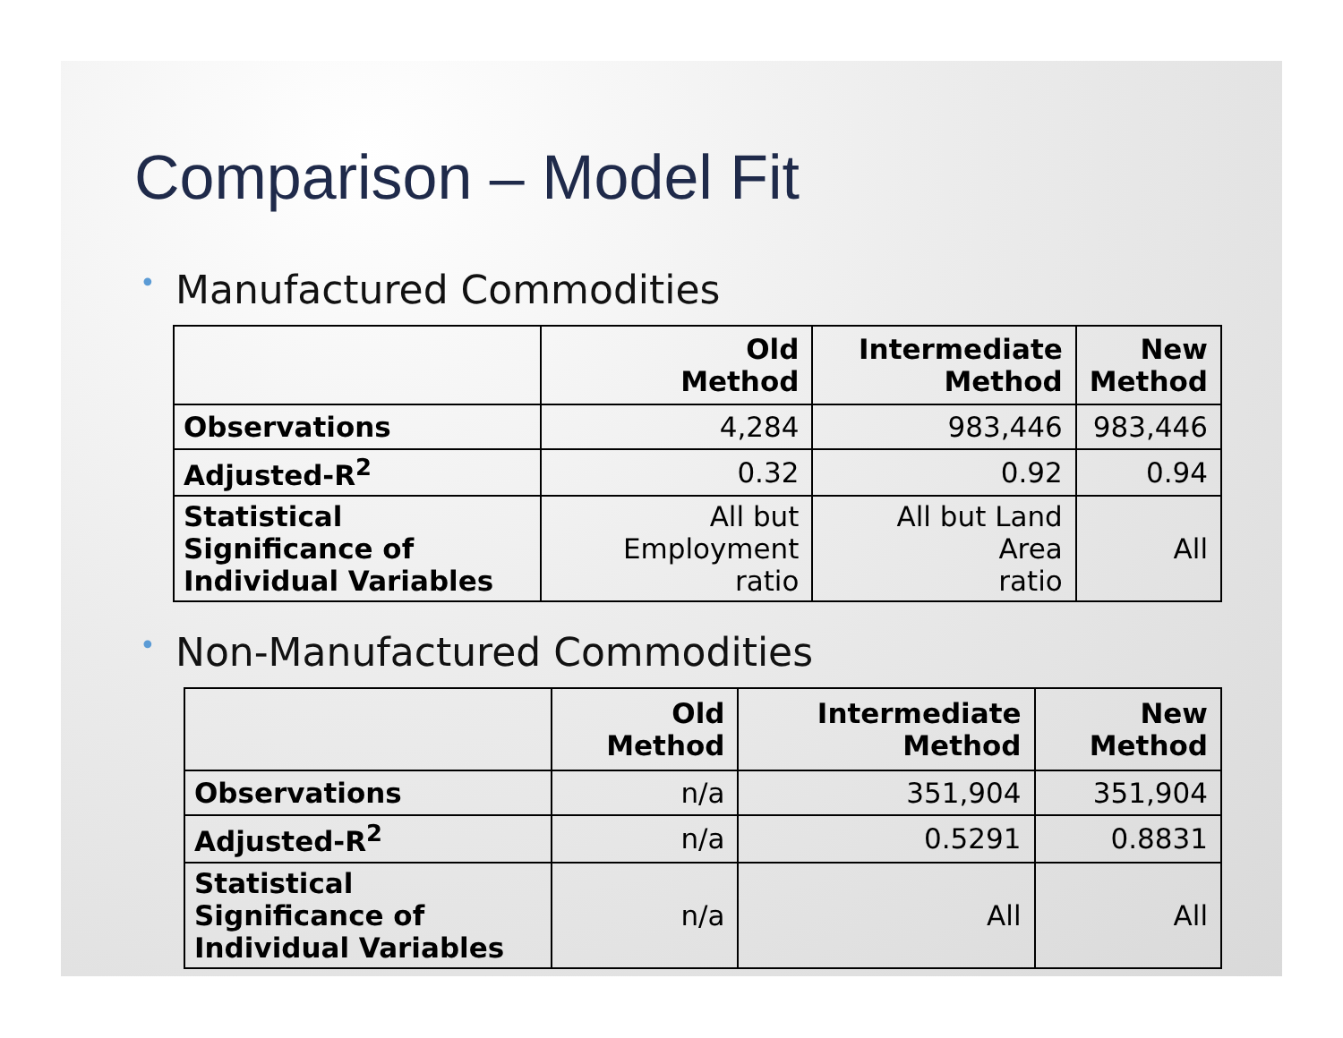Comparison – Model Fit
• Manufactured Commodities
| | Old Method | Intermediate Method | New Method |
| --- | --- | --- | --- |
| Observations | 4,284 | 983,446 | 983,446 |
| Adjusted-R<sup>2</sup> | 0.32 | 0.92 | 0.94 |
| Statistical Significance of Individual Variables | All but Employment ratio | All but Land Area ratio | All |
• Non-Manufactured Commodities
| | Old Method | Intermediate Method | New Method |
| --- | --- | --- | --- |
| Observations | n/a | 351,904 | 351,904 |
| Adjusted-R<sup>2</sup> | n/a | 0.5291 | 0.8831 |
| Statistical Significance of Individual Variables | n/a | All | All |